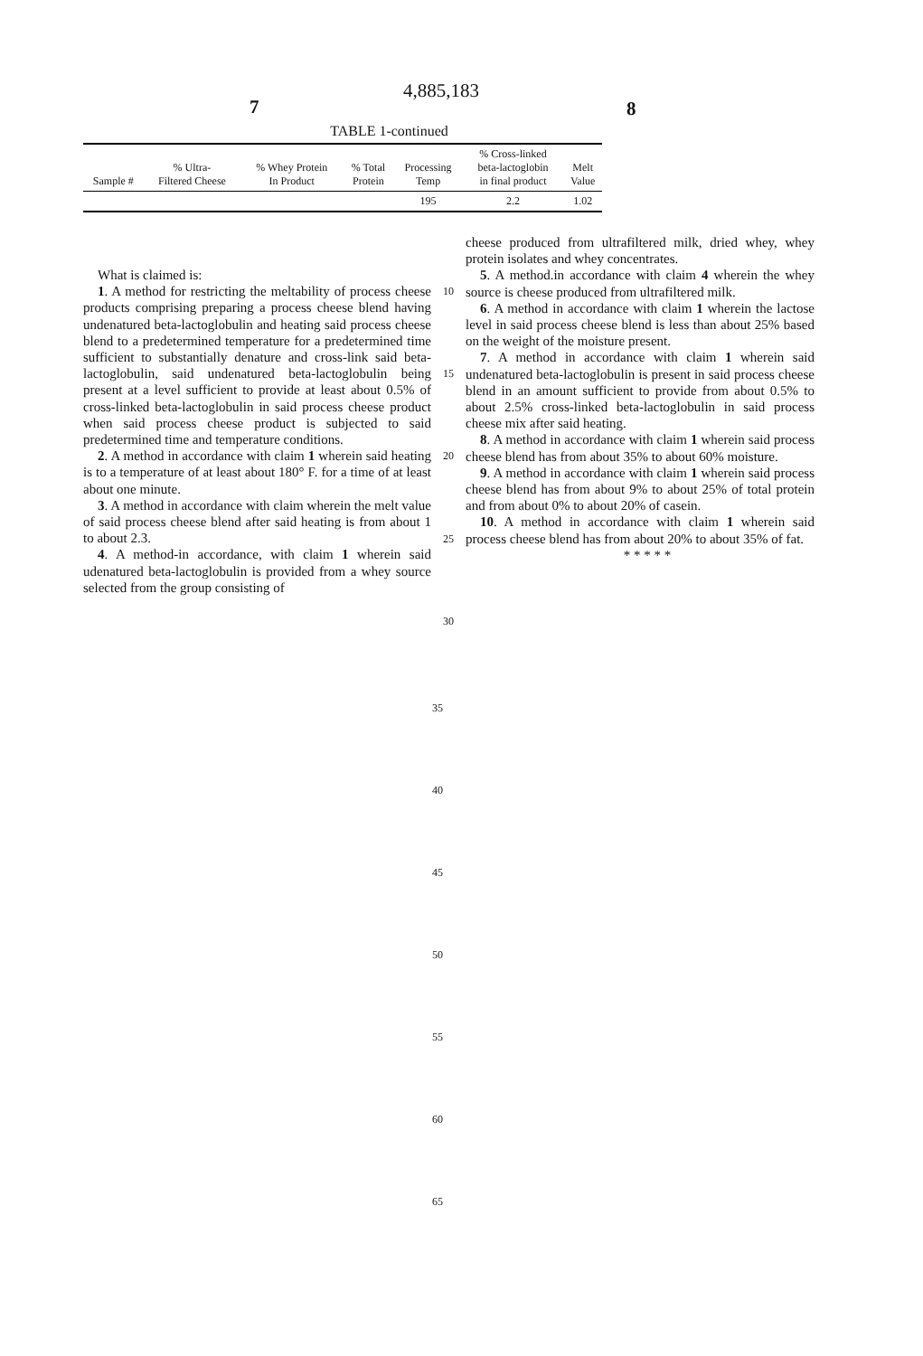4,885,183
7 8
TABLE 1-continued
| Sample # | % Ultra- Filtered Cheese | % Whey Protein In Product | % Total Protein | Processing Temp | % Cross-linked beta-lactoglobin in final product | Melt Value |
| --- | --- | --- | --- | --- | --- | --- |
| | | | | 195 | 2.2 | 1.02 |
What is claimed is:
1. A method for restricting the meltability of process cheese products comprising preparing a process cheese blend having undenatured beta-lactoglobulin and heating said process cheese blend to a predetermined temperature for a predetermined time sufficient to substantially denature and cross-link said beta-lactoglobulin, said undenatured beta-lactoglobulin being present at a level sufficient to provide at least about 0.5% of cross-linked beta-lactoglobulin in said process cheese product when said process cheese product is subjected to said predetermined time and temperature conditions.
2. A method in accordance with claim 1 wherein said heating is to a temperature of at least about 180° F. for a time of at least about one minute.
3. A method in accordance with claim wherein the melt value of said process cheese blend after said heating is from about 1 to about 2.3.
4. A method-in accordance, with claim 1 wherein said udenatured beta-lactoglobulin is provided from a whey source selected from the group consisting of
10
15
20
25
30
cheese produced from ultrafiltered milk, dried whey, whey protein isolates and whey concentrates.
5. A method.in accordance with claim 4 wherein the whey source is cheese produced from ultrafiltered milk.
6. A method in accordance with claim 1 wherein the lactose level in said process cheese blend is less than about 25% based on the weight of the moisture present.
7. A method in accordance with claim 1 wherein said undenatured beta-lactoglobulin is present in said process cheese blend in an amount sufficient to provide from about 0.5% to about 2.5% cross-linked beta-lactoglobulin in said process cheese mix after said heating.
8. A method in accordance with claim 1 wherein said process cheese blend has from about 35% to about 60% moisture.
9. A method in accordance with claim 1 wherein said process cheese blend has from about 9% to about 25% of total protein and from about 0% to about 20% of casein.
10. A method in accordance with claim 1 wherein said process cheese blend has from about 20% to about 35% of fat.
* * * * *
35
40
45
50
55
60
65